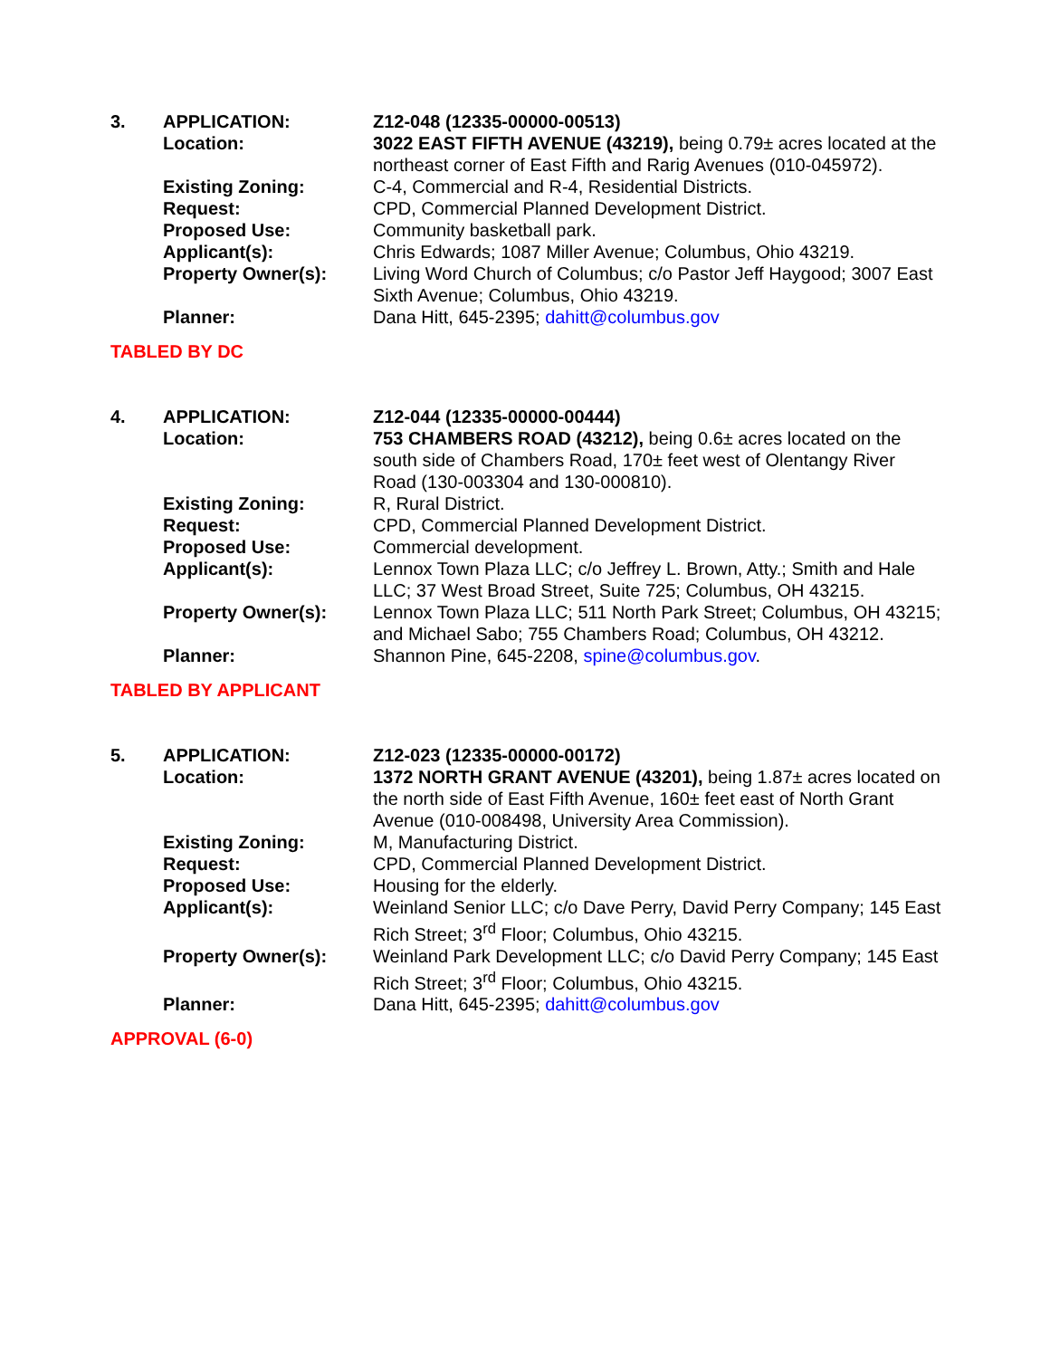| 3. | APPLICATION: | Z12-048 (12335-00000-00513) |
| | Location: | 3022 EAST FIFTH AVENUE (43219), being 0.79± acres located at the northeast corner of East Fifth and Rarig Avenues (010-045972). |
| | Existing Zoning: | C-4, Commercial and R-4, Residential Districts. |
| | Request: | CPD, Commercial Planned Development District. |
| | Proposed Use: | Community basketball park. |
| | Applicant(s): | Chris Edwards; 1087 Miller Avenue; Columbus, Ohio 43219. |
| | Property Owner(s): | Living Word Church of Columbus; c/o Pastor Jeff Haygood; 3007 East Sixth Avenue; Columbus, Ohio 43219. |
| | Planner: | Dana Hitt, 645-2395; dahitt@columbus.gov |
TABLED BY DC
| 4. | APPLICATION: | Z12-044 (12335-00000-00444) |
| | Location: | 753 CHAMBERS ROAD (43212), being 0.6± acres located on the south side of Chambers Road, 170± feet west of Olentangy River Road (130-003304 and 130-000810). |
| | Existing Zoning: | R, Rural District. |
| | Request: | CPD, Commercial Planned Development District. |
| | Proposed Use: | Commercial development. |
| | Applicant(s): | Lennox Town Plaza LLC; c/o Jeffrey L. Brown, Atty.; Smith and Hale LLC; 37 West Broad Street, Suite 725; Columbus, OH 43215. |
| | Property Owner(s): | Lennox Town Plaza LLC; 511 North Park Street; Columbus, OH 43215; and Michael Sabo; 755 Chambers Road; Columbus, OH 43212. |
| | Planner: | Shannon Pine, 645-2208, spine@columbus.gov . |
TABLED BY APPLICANT
| 5. | APPLICATION: | Z12-023 (12335-00000-00172) |
| | Location: | 1372 NORTH GRANT AVENUE (43201), being 1.87± acres located on the north side of East Fifth Avenue, 160± feet east of North Grant Avenue (010-008498, University Area Commission). |
| | Existing Zoning: | M, Manufacturing District. |
| | Request: | CPD, Commercial Planned Development District. |
| | Proposed Use: | Housing for the elderly. |
| | Applicant(s): | Weinland Senior LLC; c/o Dave Perry, David Perry Company; 145 East Rich Street; 3<sup>rd</sup> Floor; Columbus, Ohio 43215. |
| | Property Owner(s): | Weinland Park Development LLC; c/o David Perry Company; 145 East Rich Street; 3<sup>rd</sup> Floor; Columbus, Ohio 43215. |
| | Planner: | Dana Hitt, 645-2395; dahitt@columbus.gov |
APPROVAL (6-0)